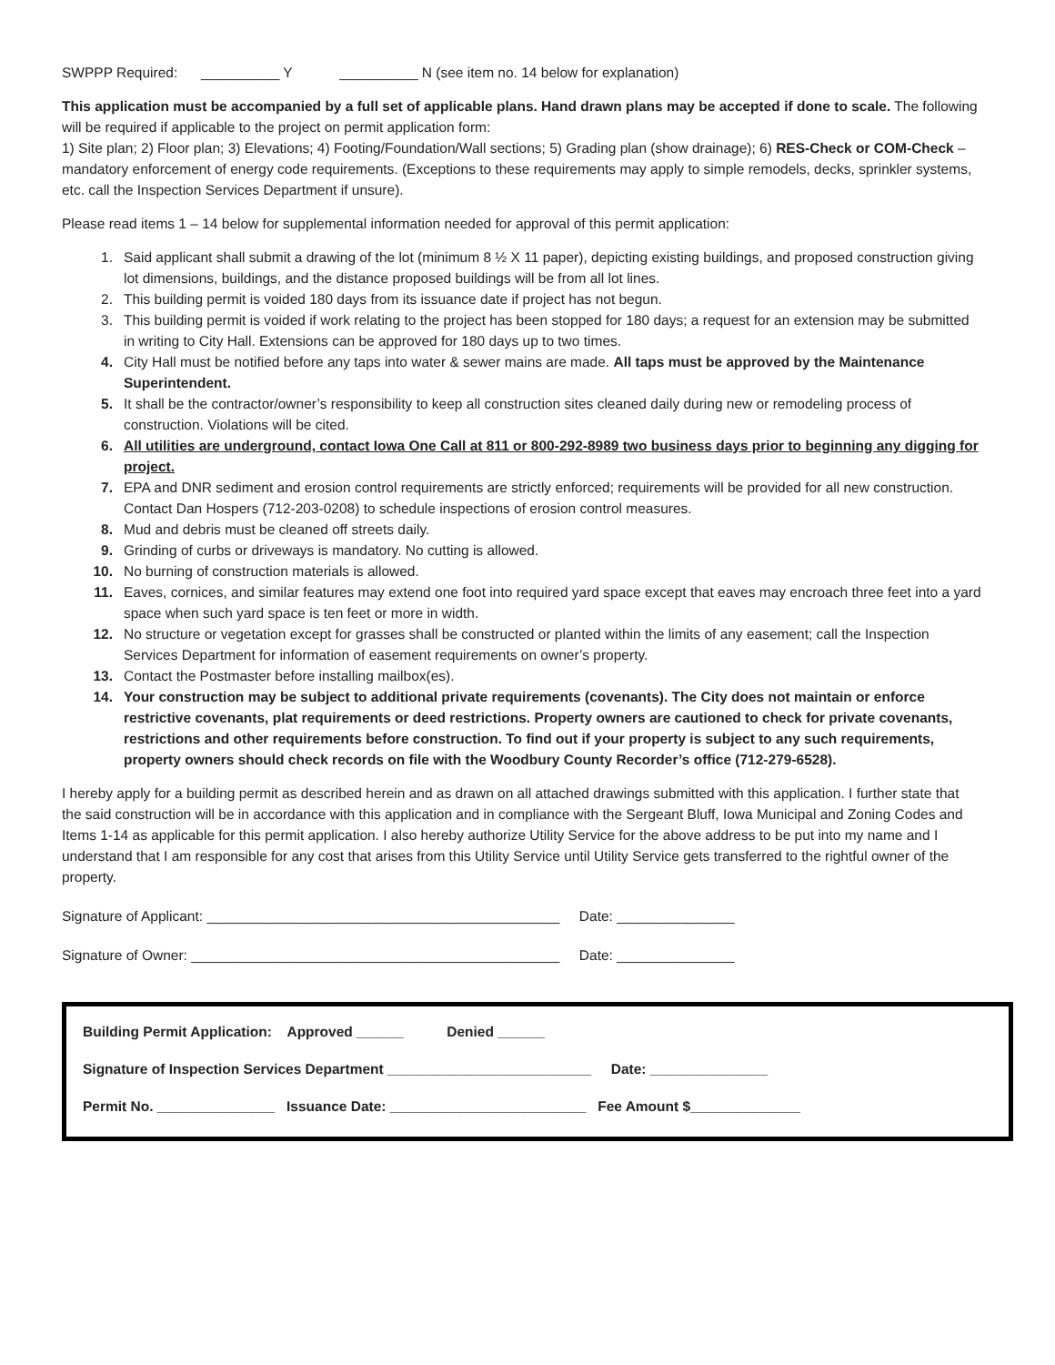SWPPP Required: __________ Y __________ N (see item no. 14 below for explanation)
This application must be accompanied by a full set of applicable plans. Hand drawn plans may be accepted if done to scale. The following will be required if applicable to the project on permit application form:
1) Site plan; 2) Floor plan; 3) Elevations; 4) Footing/Foundation/Wall sections; 5) Grading plan (show drainage); 6) RES-Check or COM-Check – mandatory enforcement of energy code requirements. (Exceptions to these requirements may apply to simple remodels, decks, sprinkler systems, etc. call the Inspection Services Department if unsure).
Please read items 1 – 14 below for supplemental information needed for approval of this permit application:
1. Said applicant shall submit a drawing of the lot (minimum 8 ½ X 11 paper), depicting existing buildings, and proposed construction giving lot dimensions, buildings, and the distance proposed buildings will be from all lot lines.
2. This building permit is voided 180 days from its issuance date if project has not begun.
3. This building permit is voided if work relating to the project has been stopped for 180 days; a request for an extension may be submitted in writing to City Hall. Extensions can be approved for 180 days up to two times.
4. City Hall must be notified before any taps into water & sewer mains are made. All taps must be approved by the Maintenance Superintendent.
5. It shall be the contractor/owner’s responsibility to keep all construction sites cleaned daily during new or remodeling process of construction. Violations will be cited.
6. All utilities are underground, contact Iowa One Call at 811 or 800-292-8989 two business days prior to beginning any digging for project.
7. EPA and DNR sediment and erosion control requirements are strictly enforced; requirements will be provided for all new construction. Contact Dan Hospers (712-203-0208) to schedule inspections of erosion control measures.
8. Mud and debris must be cleaned off streets daily.
9. Grinding of curbs or driveways is mandatory. No cutting is allowed.
10. No burning of construction materials is allowed.
11. Eaves, cornices, and similar features may extend one foot into required yard space except that eaves may encroach three feet into a yard space when such yard space is ten feet or more in width.
12. No structure or vegetation except for grasses shall be constructed or planted within the limits of any easement; call the Inspection Services Department for information of easement requirements on owner’s property.
13. Contact the Postmaster before installing mailbox(es).
14. Your construction may be subject to additional private requirements (covenants). The City does not maintain or enforce restrictive covenants, plat requirements or deed restrictions. Property owners are cautioned to check for private covenants, restrictions and other requirements before construction. To find out if your property is subject to any such requirements, property owners should check records on file with the Woodbury County Recorder’s office (712-279-6528).
I hereby apply for a building permit as described herein and as drawn on all attached drawings submitted with this application. I further state that the said construction will be in accordance with this application and in compliance with the Sergeant Bluff, Iowa Municipal and Zoning Codes and Items 1-14 as applicable for this permit application. I also hereby authorize Utility Service for the above address to be put into my name and I understand that I am responsible for any cost that arises from this Utility Service until Utility Service gets transferred to the rightful owner of the property.
Signature of Applicant: _____________________________________________ Date: _______________
Signature of Owner: _______________________________________________ Date: _______________
Building Permit Application: Approved ______ Denied ______
Signature of Inspection Services Department __________________________ Date: _______________
Permit No. _______________ Issuance Date: _________________________ Fee Amount $______________